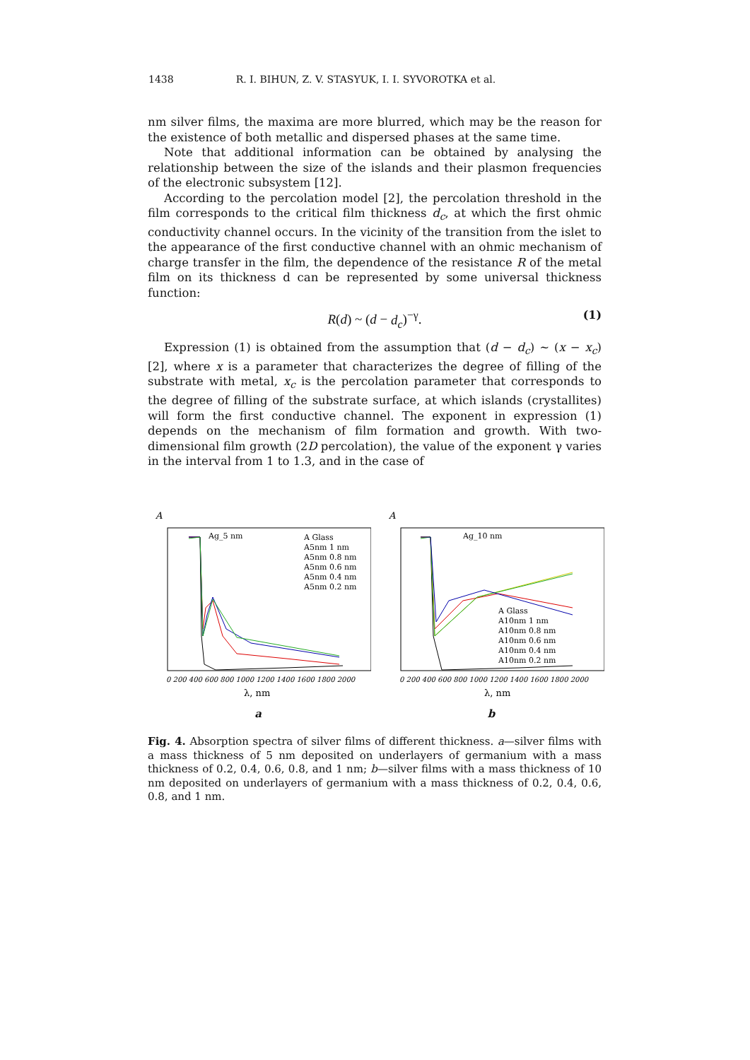1438 R. I. BIHUN, Z. V. STASYUK, I. I. SYVOROTKA et al.
nm silver films, the maxima are more blurred, which may be the reason for the existence of both metallic and dispersed phases at the same time.
Note that additional information can be obtained by analysing the relationship between the size of the islands and their plasmon frequencies of the electronic subsystem [12].
According to the percolation model [2], the percolation threshold in the film corresponds to the critical film thickness d<sub>c</sub>, at which the first ohmic conductivity channel occurs. In the vicinity of the transition from the islet to the appearance of the first conductive channel with an ohmic mechanism of charge transfer in the film, the dependence of the resistance R of the metal film on its thickness d can be represented by some universal thickness function:
R(d) ~ (d − d<sub>c</sub>)<sup>−γ</sup>. (1)
Expression (1) is obtained from the assumption that (d − d<sub>c</sub>) ~ (x − x<sub>c</sub>) [2], where x is a parameter that characterizes the degree of filling of the substrate with metal, x<sub>c</sub> is the percolation parameter that corresponds to the degree of filling of the substrate surface, at which islands (crystallites) will form the first conductive channel. The exponent in expression (1) depends on the mechanism of film formation and growth. With two-dimensional film growth (2D percolation), the value of the exponent γ varies in the interval from 1 to 1.3, and in the case of
A
Ag_5 nm
A Glass
A5nm 1 nm
A5nm 0.8 nm
A5nm 0.6 nm
A5nm 0.4 nm
A5nm 0.2 nm
0 200 400 600 800 1000 1200 1400 1600 1800 2000
λ, nm
a
A
Ag_10 nm
A Glass
A10nm 1 nm
A10nm 0.8 nm
A10nm 0.6 nm
A10nm 0.4 nm
A10nm 0.2 nm
0 200 400 600 800 1000 1200 1400 1600 1800 2000
λ, nm
b
Fig. 4. Absorption spectra of silver films of different thickness. a—silver films with a mass thickness of 5 nm deposited on underlayers of germanium with a mass thickness of 0.2, 0.4, 0.6, 0.8, and 1 nm; b—silver films with a mass thickness of 10 nm deposited on underlayers of germanium with a mass thickness of 0.2, 0.4, 0.6, 0.8, and 1 nm.